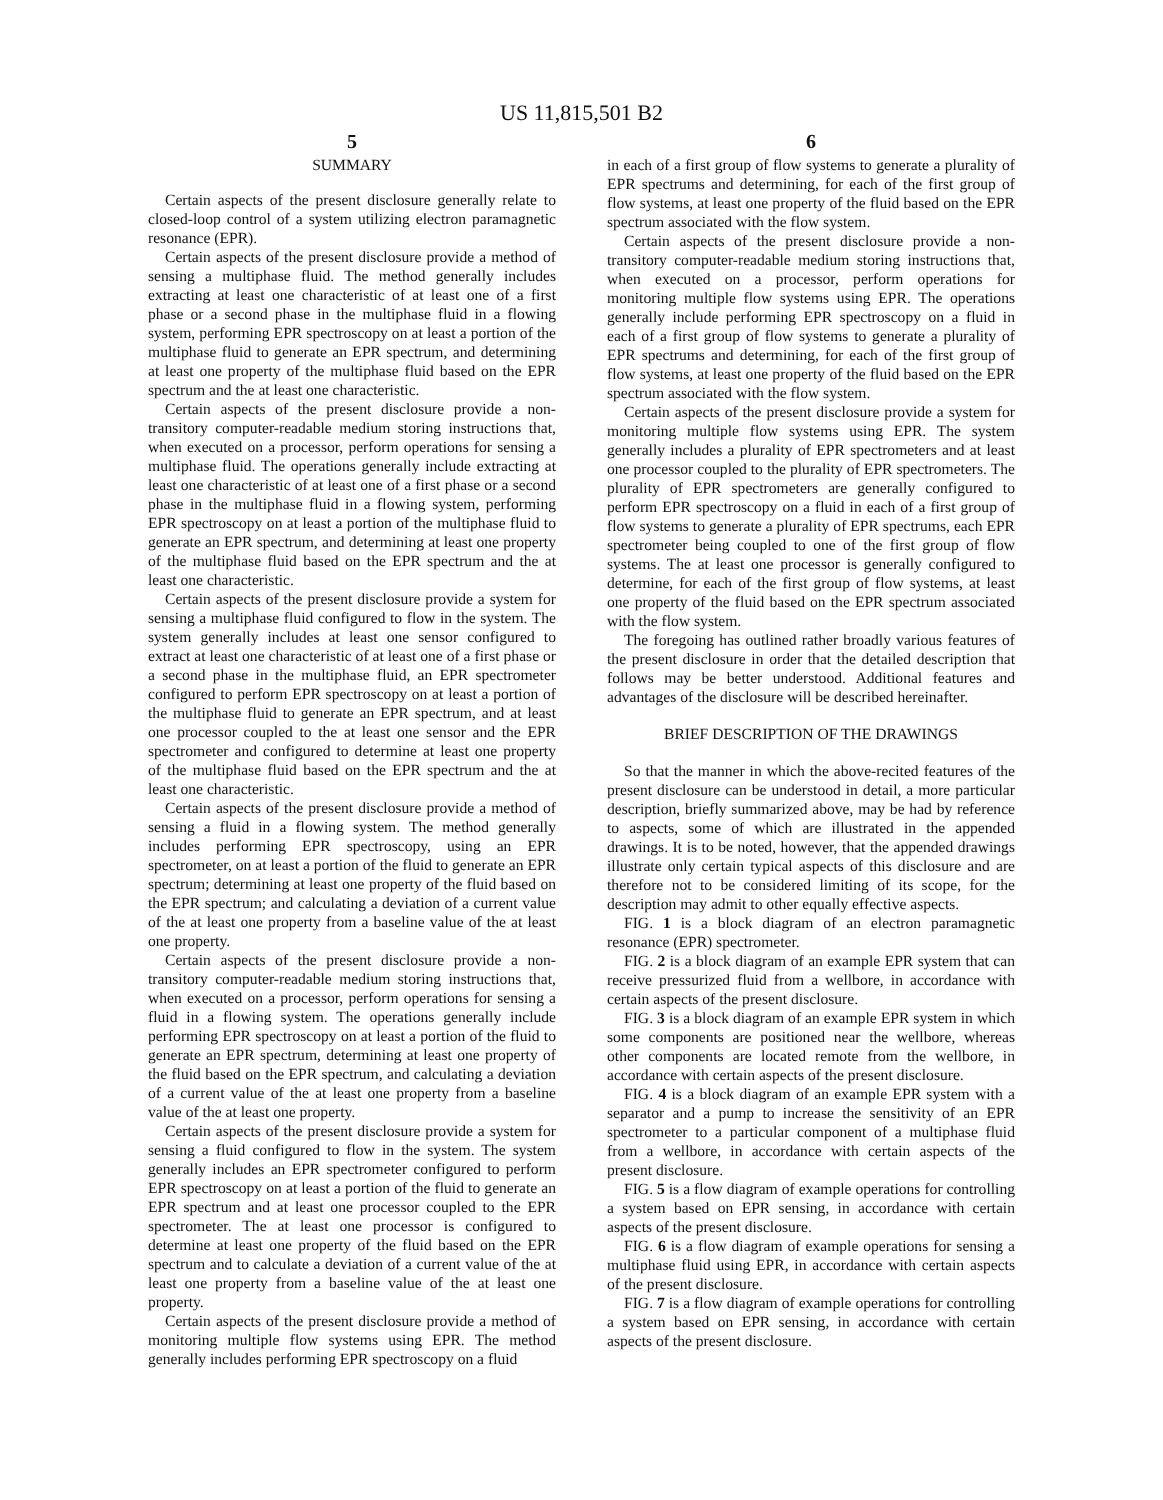US 11,815,501 B2
5
SUMMARY
Certain aspects of the present disclosure generally relate to closed-loop control of a system utilizing electron paramagnetic resonance (EPR).
Certain aspects of the present disclosure provide a method of sensing a multiphase fluid. The method generally includes extracting at least one characteristic of at least one of a first phase or a second phase in the multiphase fluid in a flowing system, performing EPR spectroscopy on at least a portion of the multiphase fluid to generate an EPR spectrum, and determining at least one property of the multiphase fluid based on the EPR spectrum and the at least one characteristic.
Certain aspects of the present disclosure provide a non-transitory computer-readable medium storing instructions that, when executed on a processor, perform operations for sensing a multiphase fluid. The operations generally include extracting at least one characteristic of at least one of a first phase or a second phase in the multiphase fluid in a flowing system, performing EPR spectroscopy on at least a portion of the multiphase fluid to generate an EPR spectrum, and determining at least one property of the multiphase fluid based on the EPR spectrum and the at least one characteristic.
Certain aspects of the present disclosure provide a system for sensing a multiphase fluid configured to flow in the system. The system generally includes at least one sensor configured to extract at least one characteristic of at least one of a first phase or a second phase in the multiphase fluid, an EPR spectrometer configured to perform EPR spectroscopy on at least a portion of the multiphase fluid to generate an EPR spectrum, and at least one processor coupled to the at least one sensor and the EPR spectrometer and configured to determine at least one property of the multiphase fluid based on the EPR spectrum and the at least one characteristic.
Certain aspects of the present disclosure provide a method of sensing a fluid in a flowing system. The method generally includes performing EPR spectroscopy, using an EPR spectrometer, on at least a portion of the fluid to generate an EPR spectrum; determining at least one property of the fluid based on the EPR spectrum; and calculating a deviation of a current value of the at least one property from a baseline value of the at least one property.
Certain aspects of the present disclosure provide a non-transitory computer-readable medium storing instructions that, when executed on a processor, perform operations for sensing a fluid in a flowing system. The operations generally include performing EPR spectroscopy on at least a portion of the fluid to generate an EPR spectrum, determining at least one property of the fluid based on the EPR spectrum, and calculating a deviation of a current value of the at least one property from a baseline value of the at least one property.
Certain aspects of the present disclosure provide a system for sensing a fluid configured to flow in the system. The system generally includes an EPR spectrometer configured to perform EPR spectroscopy on at least a portion of the fluid to generate an EPR spectrum and at least one processor coupled to the EPR spectrometer. The at least one processor is configured to determine at least one property of the fluid based on the EPR spectrum and to calculate a deviation of a current value of the at least one property from a baseline value of the at least one property.
Certain aspects of the present disclosure provide a method of monitoring multiple flow systems using EPR. The method generally includes performing EPR spectroscopy on a fluid
6
in each of a first group of flow systems to generate a plurality of EPR spectrums and determining, for each of the first group of flow systems, at least one property of the fluid based on the EPR spectrum associated with the flow system.
Certain aspects of the present disclosure provide a non-transitory computer-readable medium storing instructions that, when executed on a processor, perform operations for monitoring multiple flow systems using EPR. The operations generally include performing EPR spectroscopy on a fluid in each of a first group of flow systems to generate a plurality of EPR spectrums and determining, for each of the first group of flow systems, at least one property of the fluid based on the EPR spectrum associated with the flow system.
Certain aspects of the present disclosure provide a system for monitoring multiple flow systems using EPR. The system generally includes a plurality of EPR spectrometers and at least one processor coupled to the plurality of EPR spectrometers. The plurality of EPR spectrometers are generally configured to perform EPR spectroscopy on a fluid in each of a first group of flow systems to generate a plurality of EPR spectrums, each EPR spectrometer being coupled to one of the first group of flow systems. The at least one processor is generally configured to determine, for each of the first group of flow systems, at least one property of the fluid based on the EPR spectrum associated with the flow system.
The foregoing has outlined rather broadly various features of the present disclosure in order that the detailed description that follows may be better understood. Additional features and advantages of the disclosure will be described hereinafter.
BRIEF DESCRIPTION OF THE DRAWINGS
So that the manner in which the above-recited features of the present disclosure can be understood in detail, a more particular description, briefly summarized above, may be had by reference to aspects, some of which are illustrated in the appended drawings. It is to be noted, however, that the appended drawings illustrate only certain typical aspects of this disclosure and are therefore not to be considered limiting of its scope, for the description may admit to other equally effective aspects.
FIG. 1 is a block diagram of an electron paramagnetic resonance (EPR) spectrometer.
FIG. 2 is a block diagram of an example EPR system that can receive pressurized fluid from a wellbore, in accordance with certain aspects of the present disclosure.
FIG. 3 is a block diagram of an example EPR system in which some components are positioned near the wellbore, whereas other components are located remote from the wellbore, in accordance with certain aspects of the present disclosure.
FIG. 4 is a block diagram of an example EPR system with a separator and a pump to increase the sensitivity of an EPR spectrometer to a particular component of a multiphase fluid from a wellbore, in accordance with certain aspects of the present disclosure.
FIG. 5 is a flow diagram of example operations for controlling a system based on EPR sensing, in accordance with certain aspects of the present disclosure.
FIG. 6 is a flow diagram of example operations for sensing a multiphase fluid using EPR, in accordance with certain aspects of the present disclosure.
FIG. 7 is a flow diagram of example operations for controlling a system based on EPR sensing, in accordance with certain aspects of the present disclosure.